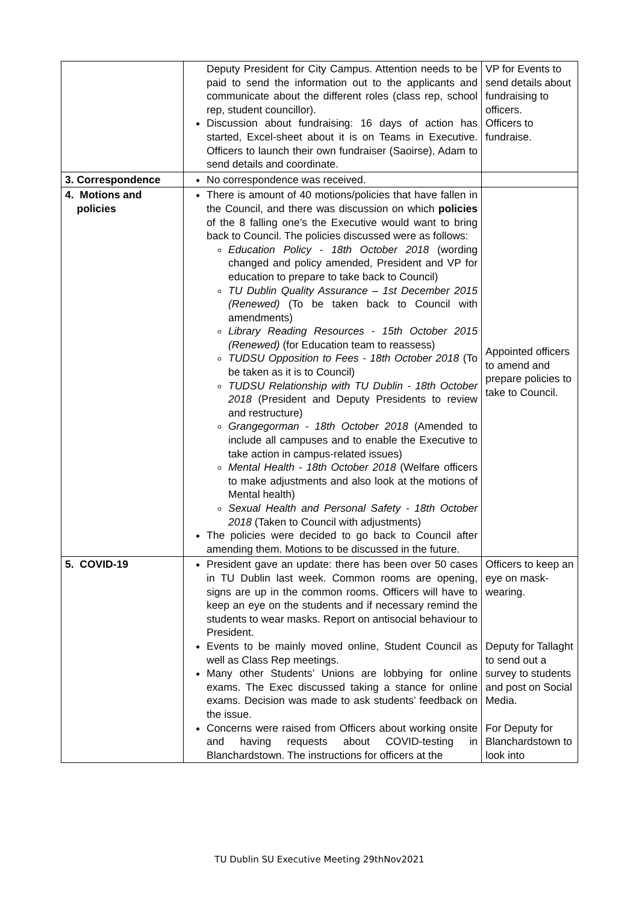| | Deputy President for City Campus. Attention needs to be paid to send the information out to the applicants and communicate about the different roles (class rep, school rep, student councillor). Discussion about fundraising: 16 days of action has started, Excel-sheet about it is on Teams in Executive. Officers to launch their own fundraiser (Saoirse), Adam to send details and coordinate. | VP for Events to send details about fundraising to officers. Officers to fundraise. |
| 3. Correspondence | No correspondence was received. | |
| 4. Motions and policies | There is amount of 40 motions/policies that have fallen in the Council, and there was discussion on which policies of the 8 falling one’s the Executive would want to bring back to Council. The policies discussed were as follows: Education Policy - 18th October 2018 (wording changed and policy amended, President and VP for education to prepare to take back to Council) TU Dublin Quality Assurance – 1st December 2015 (Renewed) (To be taken back to Council with amendments) Library Reading Resources - 15th October 2015 (Renewed) (for Education team to reassess) TUDSU Opposition to Fees - 18th October 2018 (To be taken as it is to Council) TUDSU Relationship with TU Dublin - 18th October 2018 (President and Deputy Presidents to review and restructure) Grangegorman - 18th October 2018 (Amended to include all campuses and to enable the Executive to take action in campus-related issues) Mental Health - 18th October 2018 (Welfare officers to make adjustments and also look at the motions of Mental health) Sexual Health and Personal Safety - 18th October 2018 (Taken to Council with adjustments) The policies were decided to go back to Council after amending them. Motions to be discussed in the future. | Appointed officers to amend and prepare policies to take to Council. |
| 5. COVID-19 | President gave an update: there has been over 50 cases in TU Dublin last week. Common rooms are opening, signs are up in the common rooms. Officers will have to keep an eye on the students and if necessary remind the students to wear masks. Report on antisocial behaviour to President. Events to be mainly moved online, Student Council as well as Class Rep meetings. Many other Students’ Unions are lobbying for online exams. The Exec discussed taking a stance for online exams. Decision was made to ask students’ feedback on the issue. Concerns were raised from Officers about working onsite and having requests about COVID-testing in Blanchardstown. The instructions for officers at the | Officers to keep an eye on mask-wearing. Deputy for Tallaght to send out a survey to students and post on Social Media. For Deputy for Blanchardstown to look into |
TU Dublin SU Executive Meeting 29thNov2021